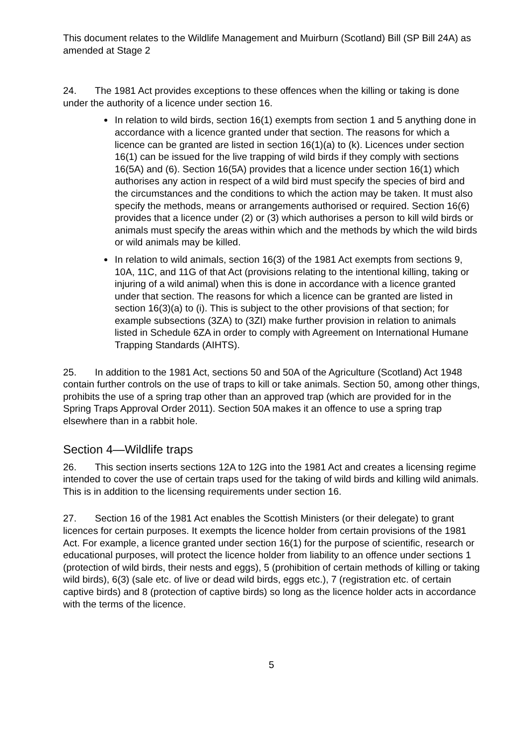This document relates to the Wildlife Management and Muirburn (Scotland) Bill (SP Bill 24A) as amended at Stage 2
24. The 1981 Act provides exceptions to these offences when the killing or taking is done under the authority of a licence under section 16.
In relation to wild birds, section 16(1) exempts from section 1 and 5 anything done in accordance with a licence granted under that section. The reasons for which a licence can be granted are listed in section 16(1)(a) to (k). Licences under section 16(1) can be issued for the live trapping of wild birds if they comply with sections 16(5A) and (6). Section 16(5A) provides that a licence under section 16(1) which authorises any action in respect of a wild bird must specify the species of bird and the circumstances and the conditions to which the action may be taken. It must also specify the methods, means or arrangements authorised or required. Section 16(6) provides that a licence under (2) or (3) which authorises a person to kill wild birds or animals must specify the areas within which and the methods by which the wild birds or wild animals may be killed.
In relation to wild animals, section 16(3) of the 1981 Act exempts from sections 9, 10A, 11C, and 11G of that Act (provisions relating to the intentional killing, taking or injuring of a wild animal) when this is done in accordance with a licence granted under that section. The reasons for which a licence can be granted are listed in section 16(3)(a) to (i). This is subject to the other provisions of that section; for example subsections (3ZA) to (3ZI) make further provision in relation to animals listed in Schedule 6ZA in order to comply with Agreement on International Humane Trapping Standards (AIHTS).
25. In addition to the 1981 Act, sections 50 and 50A of the Agriculture (Scotland) Act 1948 contain further controls on the use of traps to kill or take animals. Section 50, among other things, prohibits the use of a spring trap other than an approved trap (which are provided for in the Spring Traps Approval Order 2011). Section 50A makes it an offence to use a spring trap elsewhere than in a rabbit hole.
Section 4—Wildlife traps
26. This section inserts sections 12A to 12G into the 1981 Act and creates a licensing regime intended to cover the use of certain traps used for the taking of wild birds and killing wild animals. This is in addition to the licensing requirements under section 16.
27. Section 16 of the 1981 Act enables the Scottish Ministers (or their delegate) to grant licences for certain purposes. It exempts the licence holder from certain provisions of the 1981 Act. For example, a licence granted under section 16(1) for the purpose of scientific, research or educational purposes, will protect the licence holder from liability to an offence under sections 1 (protection of wild birds, their nests and eggs), 5 (prohibition of certain methods of killing or taking wild birds), 6(3) (sale etc. of live or dead wild birds, eggs etc.), 7 (registration etc. of certain captive birds) and 8 (protection of captive birds) so long as the licence holder acts in accordance with the terms of the licence.
5